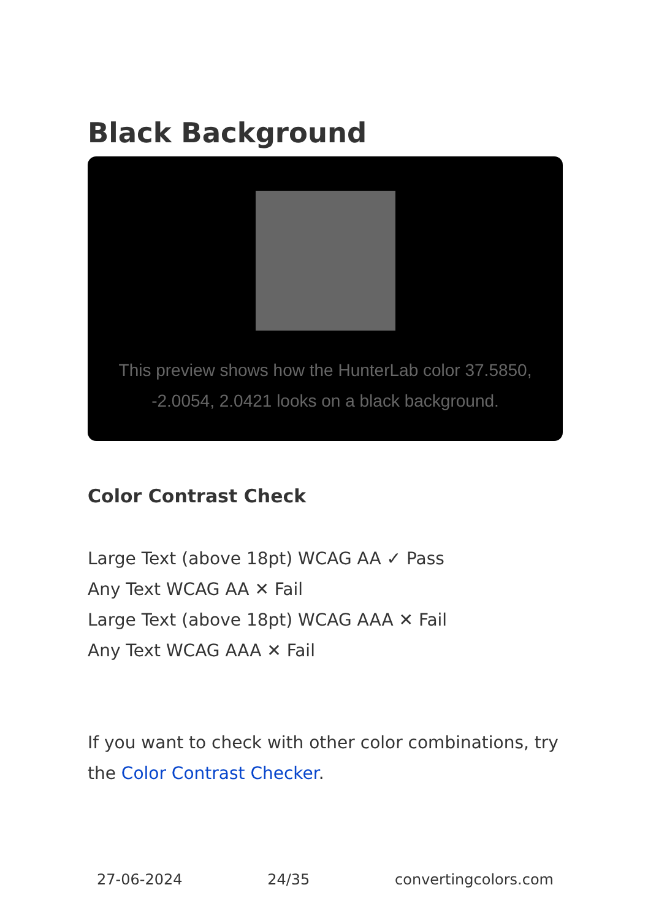Black Background
This preview shows how the HunterLab color 37.5850, -2.0054, 2.0421 looks on a black background.
Color Contrast Check
Large Text (above 18pt) WCAG AA ✓ Pass
Any Text WCAG AA ✕ Fail
Large Text (above 18pt) WCAG AAA ✕ Fail
Any Text WCAG AAA ✕ Fail
If you want to check with other color combinations, try the Color Contrast Checker.
27-06-2024 24/35 convertingcolors.com